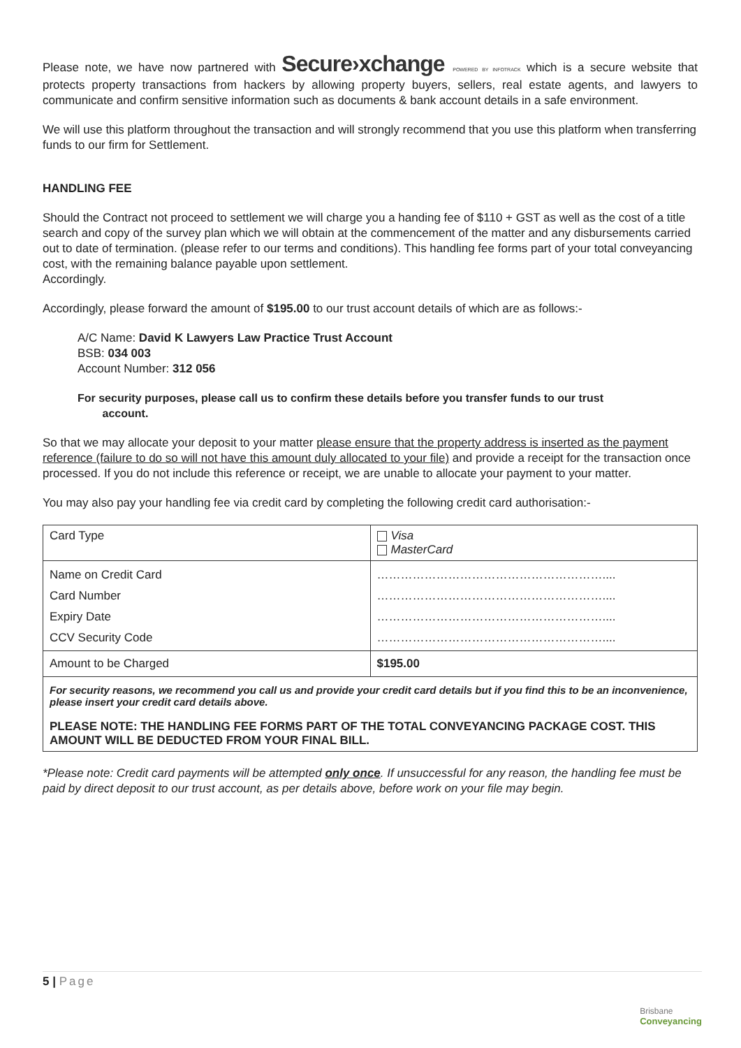Please note, we have now partnered with Secure›xchange POWERED BY INFOTRACK which is a secure website that protects property transactions from hackers by allowing property buyers, sellers, real estate agents, and lawyers to communicate and confirm sensitive information such as documents & bank account details in a safe environment.
We will use this platform throughout the transaction and will strongly recommend that you use this platform when transferring funds to our firm for Settlement.
HANDLING FEE
Should the Contract not proceed to settlement we will charge you a handing fee of $110 + GST as well as the cost of a title search and copy of the survey plan which we will obtain at the commencement of the matter and any disbursements carried out to date of termination. (please refer to our terms and conditions). This handling fee forms part of your total conveyancing cost, with the remaining balance payable upon settlement.
Accordingly.
Accordingly, please forward the amount of $195.00 to our trust account details of which are as follows:-
A/C Name: David K Lawyers Law Practice Trust Account
BSB: 034 003
Account Number: 312 056
For security purposes, please call us to confirm these details before you transfer funds to our trust
account.
So that we may allocate your deposit to your matter please ensure that the property address is inserted as the payment reference (failure to do so will not have this amount duly allocated to your file) and provide a receipt for the transaction once processed. If you do not include this reference or receipt, we are unable to allocate your payment to your matter.
You may also pay your handling fee via credit card by completing the following credit card authorisation:-
| Card Type | Visa MasterCard |
| Name on Credit Card | ………………………………………………….... |
| Card Number | ………………………………………………….... |
| Expiry Date | ………………………………………………….... |
| CCV Security Code | ………………………………………………….... |
| Amount to be Charged | $195.00 |
| For security reasons, we recommend you call us and provide your credit card details but if you find this to be an inconvenience, please insert your credit card details above. | |
| PLEASE NOTE: THE HANDLING FEE FORMS PART OF THE TOTAL CONVEYANCING PACKAGE COST. THIS AMOUNT WILL BE DEDUCTED FROM YOUR FINAL BILL. | |
*Please note: Credit card payments will be attempted only once. If unsuccessful for any reason, the handling fee must be paid by direct deposit to our trust account, as per details above, before work on your file may begin.
5 | Page
Brisbane
Conveyancing